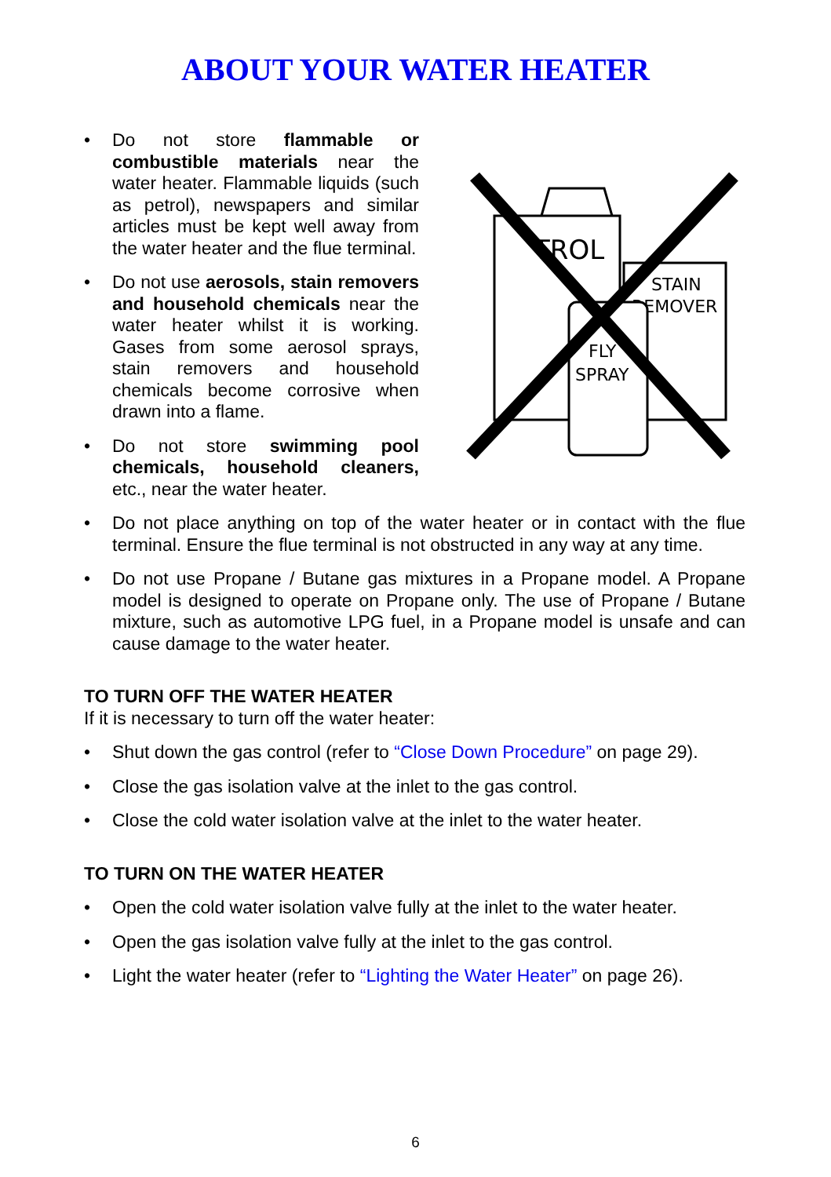ABOUT YOUR WATER HEATER
Do not store flammable or combustible materials near the water heater. Flammable liquids (such as petrol), newspapers and similar articles must be kept well away from the water heater and the flue terminal.
Do not use aerosols, stain removers and household chemicals near the water heater whilst it is working. Gases from some aerosol sprays, stain removers and household chemicals become corrosive when drawn into a flame.
Do not store swimming pool chemicals, household cleaners, etc., near the water heater.
TROL
STAIN
REMOVER
FLY
SPRAY
Do not place anything on top of the water heater or in contact with the flue terminal. Ensure the flue terminal is not obstructed in any way at any time.
Do not use Propane / Butane gas mixtures in a Propane model. A Propane model is designed to operate on Propane only. The use of Propane / Butane mixture, such as automotive LPG fuel, in a Propane model is unsafe and can cause damage to the water heater.
TO TURN OFF THE WATER HEATER
If it is necessary to turn off the water heater:
Shut down the gas control (refer to “Close Down Procedure” on page 29).
Close the gas isolation valve at the inlet to the gas control.
Close the cold water isolation valve at the inlet to the water heater.
TO TURN ON THE WATER HEATER
Open the cold water isolation valve fully at the inlet to the water heater.
Open the gas isolation valve fully at the inlet to the gas control.
Light the water heater (refer to “Lighting the Water Heater” on page 26).
6